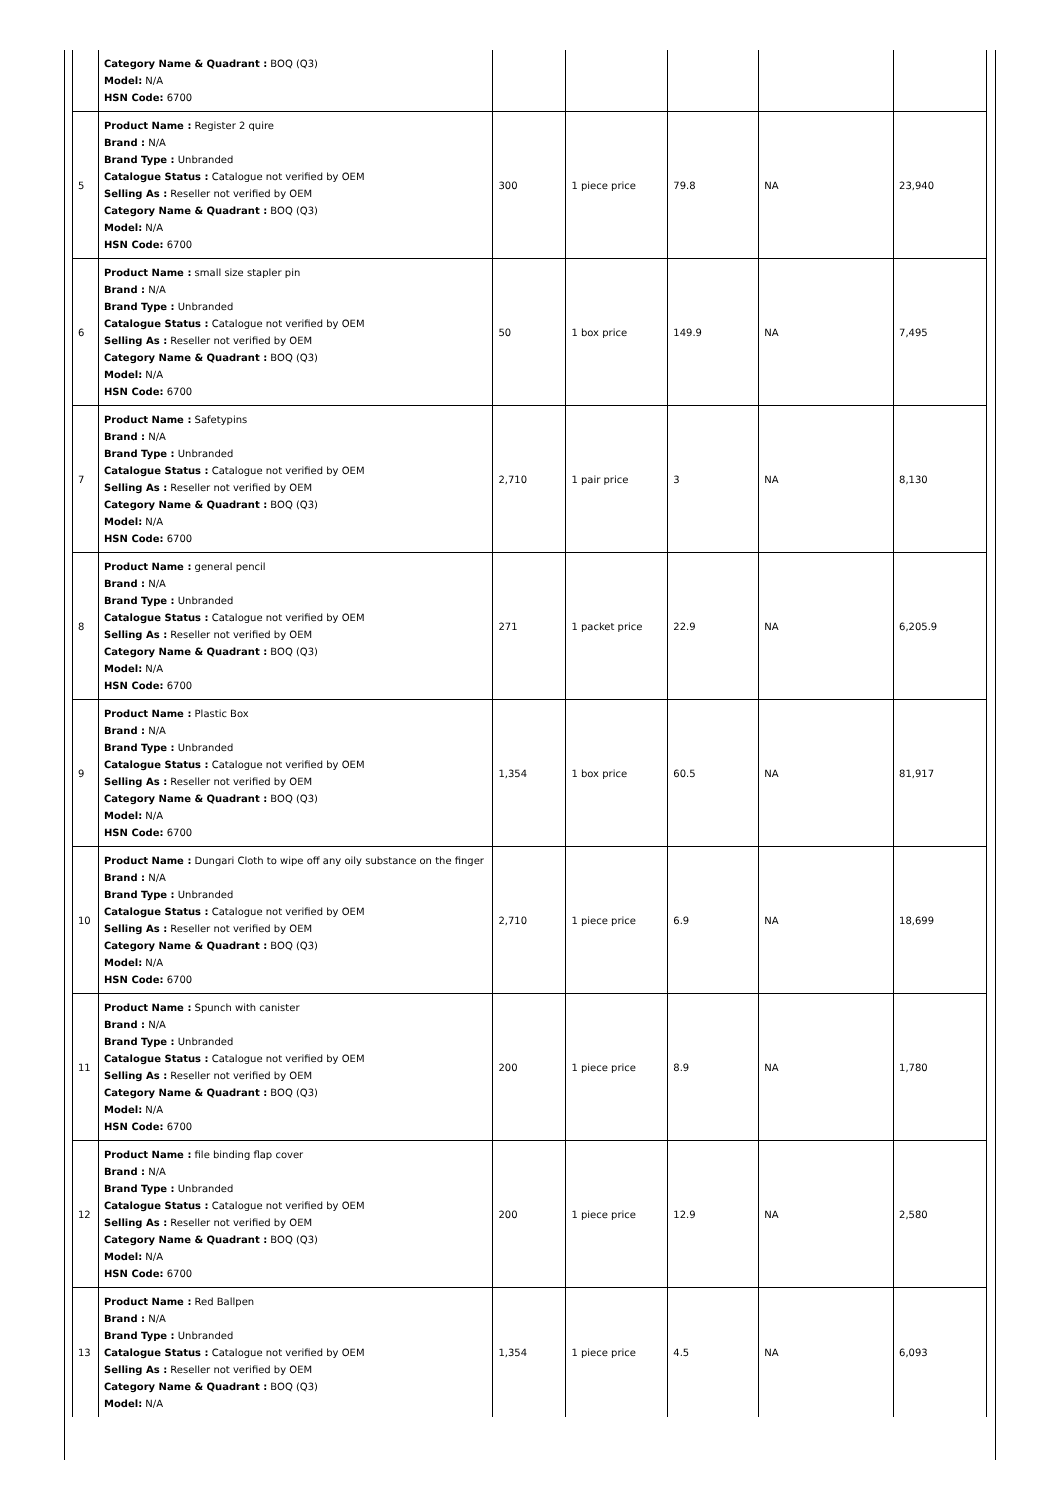| | Category Name & Quadrant : BOQ (Q3) Model: N/A HSN Code: 6700 | | | | | |
| 5 | Product Name : Register 2 quire Brand : N/A Brand Type : Unbranded Catalogue Status : Catalogue not verified by OEM Selling As : Reseller not verified by OEM Category Name & Quadrant : BOQ (Q3) Model: N/A HSN Code: 6700 | 300 | 1 piece price | 79.8 | NA | 23,940 |
| 6 | Product Name : small size stapler pin Brand : N/A Brand Type : Unbranded Catalogue Status : Catalogue not verified by OEM Selling As : Reseller not verified by OEM Category Name & Quadrant : BOQ (Q3) Model: N/A HSN Code: 6700 | 50 | 1 box price | 149.9 | NA | 7,495 |
| 7 | Product Name : Safetypins Brand : N/A Brand Type : Unbranded Catalogue Status : Catalogue not verified by OEM Selling As : Reseller not verified by OEM Category Name & Quadrant : BOQ (Q3) Model: N/A HSN Code: 6700 | 2,710 | 1 pair price | 3 | NA | 8,130 |
| 8 | Product Name : general pencil Brand : N/A Brand Type : Unbranded Catalogue Status : Catalogue not verified by OEM Selling As : Reseller not verified by OEM Category Name & Quadrant : BOQ (Q3) Model: N/A HSN Code: 6700 | 271 | 1 packet price | 22.9 | NA | 6,205.9 |
| 9 | Product Name : Plastic Box Brand : N/A Brand Type : Unbranded Catalogue Status : Catalogue not verified by OEM Selling As : Reseller not verified by OEM Category Name & Quadrant : BOQ (Q3) Model: N/A HSN Code: 6700 | 1,354 | 1 box price | 60.5 | NA | 81,917 |
| 10 | Product Name : Dungari Cloth to wipe off any oily substance on the finger Brand : N/A Brand Type : Unbranded Catalogue Status : Catalogue not verified by OEM Selling As : Reseller not verified by OEM Category Name & Quadrant : BOQ (Q3) Model: N/A HSN Code: 6700 | 2,710 | 1 piece price | 6.9 | NA | 18,699 |
| 11 | Product Name : Spunch with canister Brand : N/A Brand Type : Unbranded Catalogue Status : Catalogue not verified by OEM Selling As : Reseller not verified by OEM Category Name & Quadrant : BOQ (Q3) Model: N/A HSN Code: 6700 | 200 | 1 piece price | 8.9 | NA | 1,780 |
| 12 | Product Name : file binding flap cover Brand : N/A Brand Type : Unbranded Catalogue Status : Catalogue not verified by OEM Selling As : Reseller not verified by OEM Category Name & Quadrant : BOQ (Q3) Model: N/A HSN Code: 6700 | 200 | 1 piece price | 12.9 | NA | 2,580 |
| 13 | Product Name : Red Ballpen Brand : N/A Brand Type : Unbranded Catalogue Status : Catalogue not verified by OEM Selling As : Reseller not verified by OEM Category Name & Quadrant : BOQ (Q3) Model: N/A | 1,354 | 1 piece price | 4.5 | NA | 6,093 |